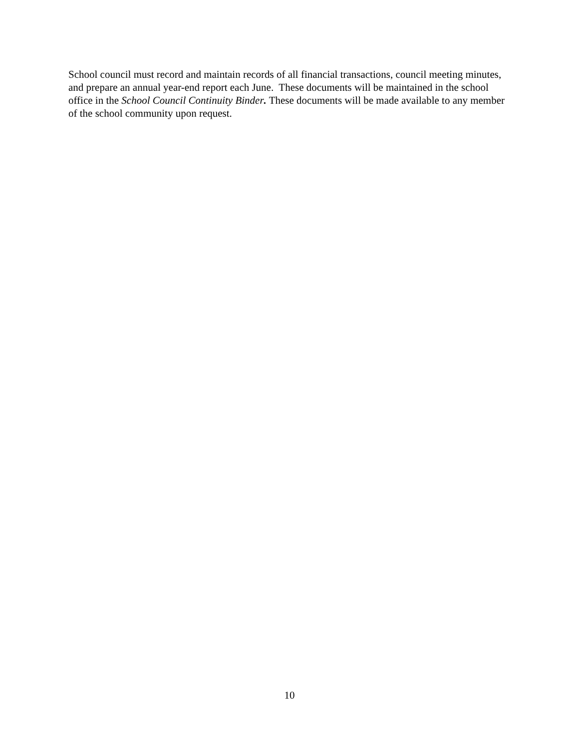School council must record and maintain records of all financial transactions, council meeting minutes, and prepare an annual year-end report each June. These documents will be maintained in the school office in the School Council Continuity Binder. These documents will be made available to any member of the school community upon request.
10